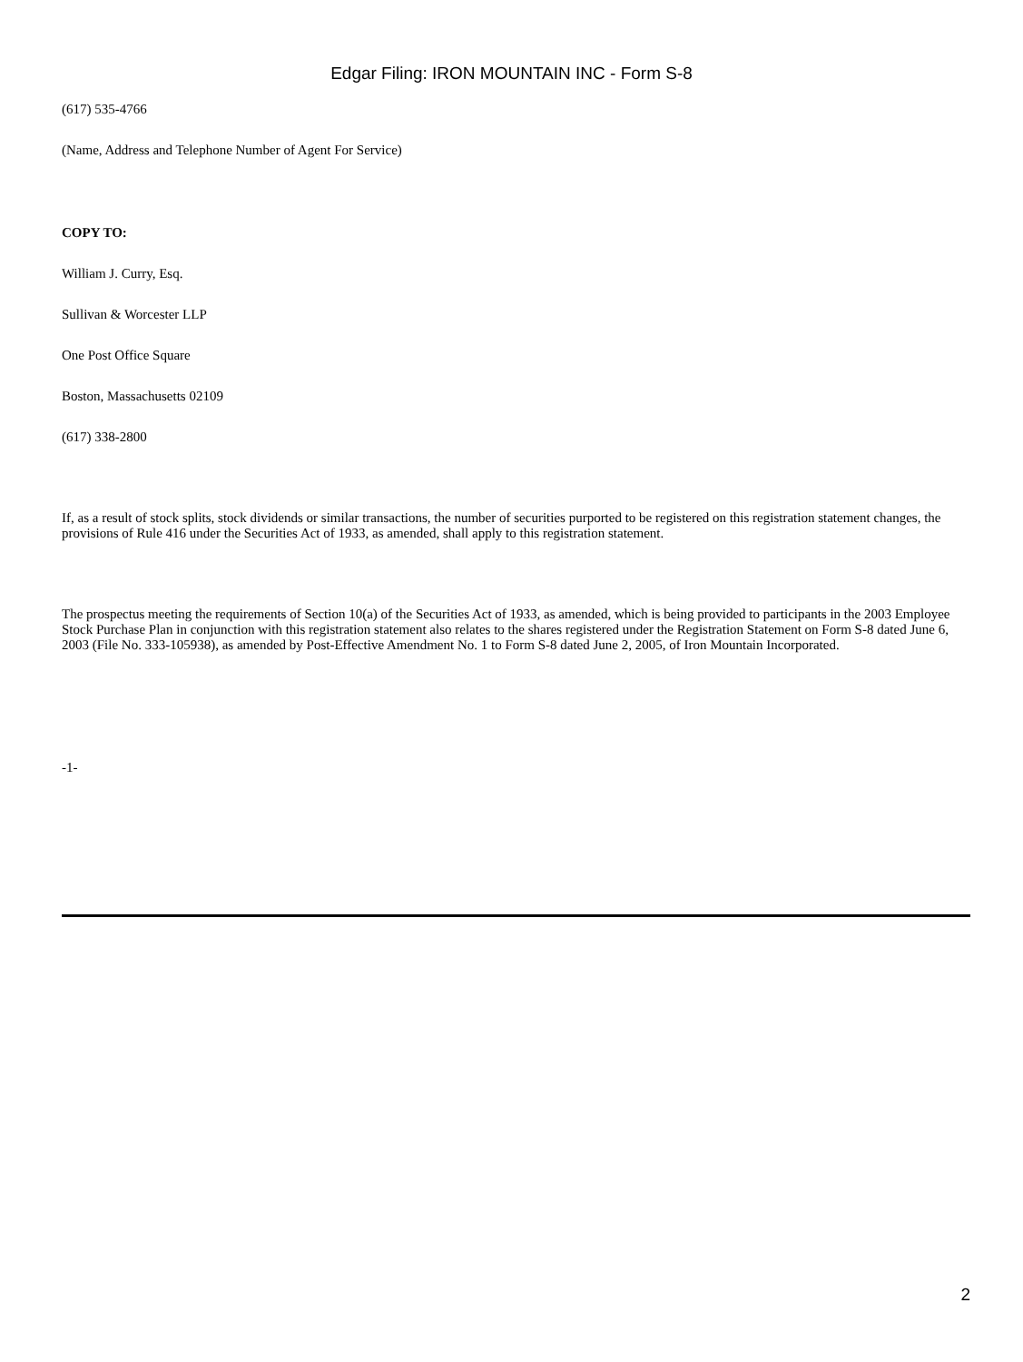Edgar Filing: IRON MOUNTAIN INC - Form S-8
(617) 535-4766
(Name, Address and Telephone Number of Agent For Service)
COPY TO:
William J. Curry, Esq.
Sullivan & Worcester LLP
One Post Office Square
Boston, Massachusetts 02109
(617) 338-2800
If, as a result of stock splits, stock dividends or similar transactions, the number of securities purported to be registered on this registration statement changes, the provisions of Rule 416 under the Securities Act of 1933, as amended, shall apply to this registration statement.
The prospectus meeting the requirements of Section 10(a) of the Securities Act of 1933, as amended, which is being provided to participants in the 2003 Employee Stock Purchase Plan in conjunction with this registration statement also relates to the shares registered under the Registration Statement on Form S-8 dated June 6, 2003 (File No. 333-105938), as amended by Post-Effective Amendment No. 1 to Form S-8 dated June 2, 2005, of Iron Mountain Incorporated.
-1-
2